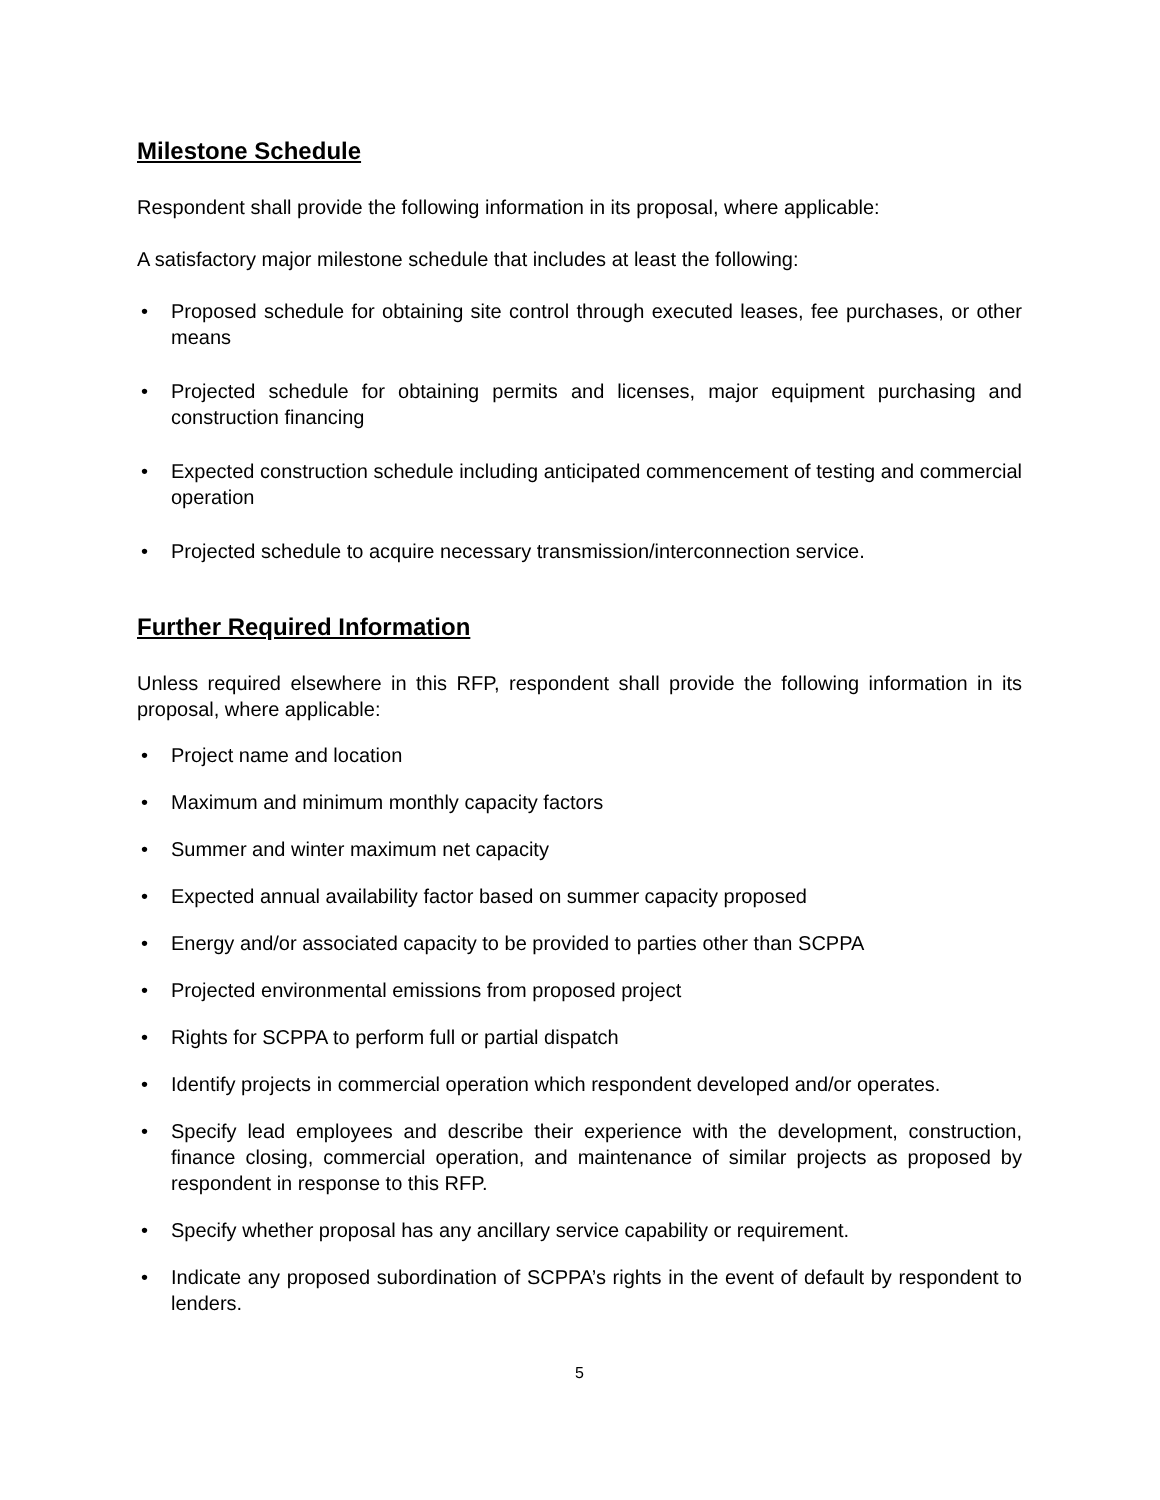Milestone Schedule
Respondent shall provide the following information in its proposal, where applicable:
A satisfactory major milestone schedule that includes at least the following:
• Proposed schedule for obtaining site control through executed leases, fee purchases, or other means
• Projected schedule for obtaining permits and licenses, major equipment purchasing and construction financing
• Expected construction schedule including anticipated commencement of testing and commercial operation
• Projected schedule to acquire necessary transmission/interconnection service.
Further Required Information
Unless required elsewhere in this RFP, respondent shall provide the following information in its proposal, where applicable:
• Project name and location
• Maximum and minimum monthly capacity factors
• Summer and winter maximum net capacity
• Expected annual availability factor based on summer capacity proposed
• Energy and/or associated capacity to be provided to parties other than SCPPA
• Projected environmental emissions from proposed project
• Rights for SCPPA to perform full or partial dispatch
• Identify projects in commercial operation which respondent developed and/or operates.
• Specify lead employees and describe their experience with the development, construction, finance closing, commercial operation, and maintenance of similar projects as proposed by respondent in response to this RFP.
• Specify whether proposal has any ancillary service capability or requirement.
• Indicate any proposed subordination of SCPPA’s rights in the event of default by respondent to lenders.
5